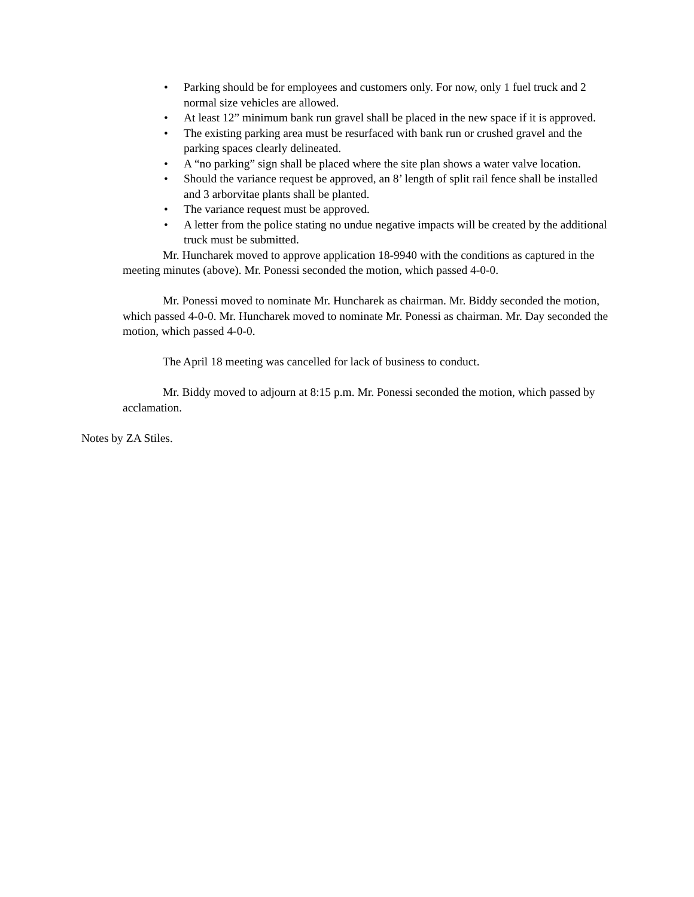• Parking should be for employees and customers only. For now, only 1 fuel truck and 2 normal size vehicles are allowed.
• At least 12” minimum bank run gravel shall be placed in the new space if it is approved.
• The existing parking area must be resurfaced with bank run or crushed gravel and the parking spaces clearly delineated.
• A “no parking” sign shall be placed where the site plan shows a water valve location.
• Should the variance request be approved, an 8’ length of split rail fence shall be installed and 3 arborvitae plants shall be planted.
• The variance request must be approved.
• A letter from the police stating no undue negative impacts will be created by the additional truck must be submitted.
Mr. Huncharek moved to approve application 18-9940 with the conditions as captured in the meeting minutes (above). Mr. Ponessi seconded the motion, which passed 4-0-0.
Mr. Ponessi moved to nominate Mr. Huncharek as chairman. Mr. Biddy seconded the motion, which passed 4-0-0. Mr. Huncharek moved to nominate Mr. Ponessi as chairman. Mr. Day seconded the motion, which passed 4-0-0.
The April 18 meeting was cancelled for lack of business to conduct.
Mr. Biddy moved to adjourn at 8:15 p.m. Mr. Ponessi seconded the motion, which passed by acclamation.
Notes by ZA Stiles.